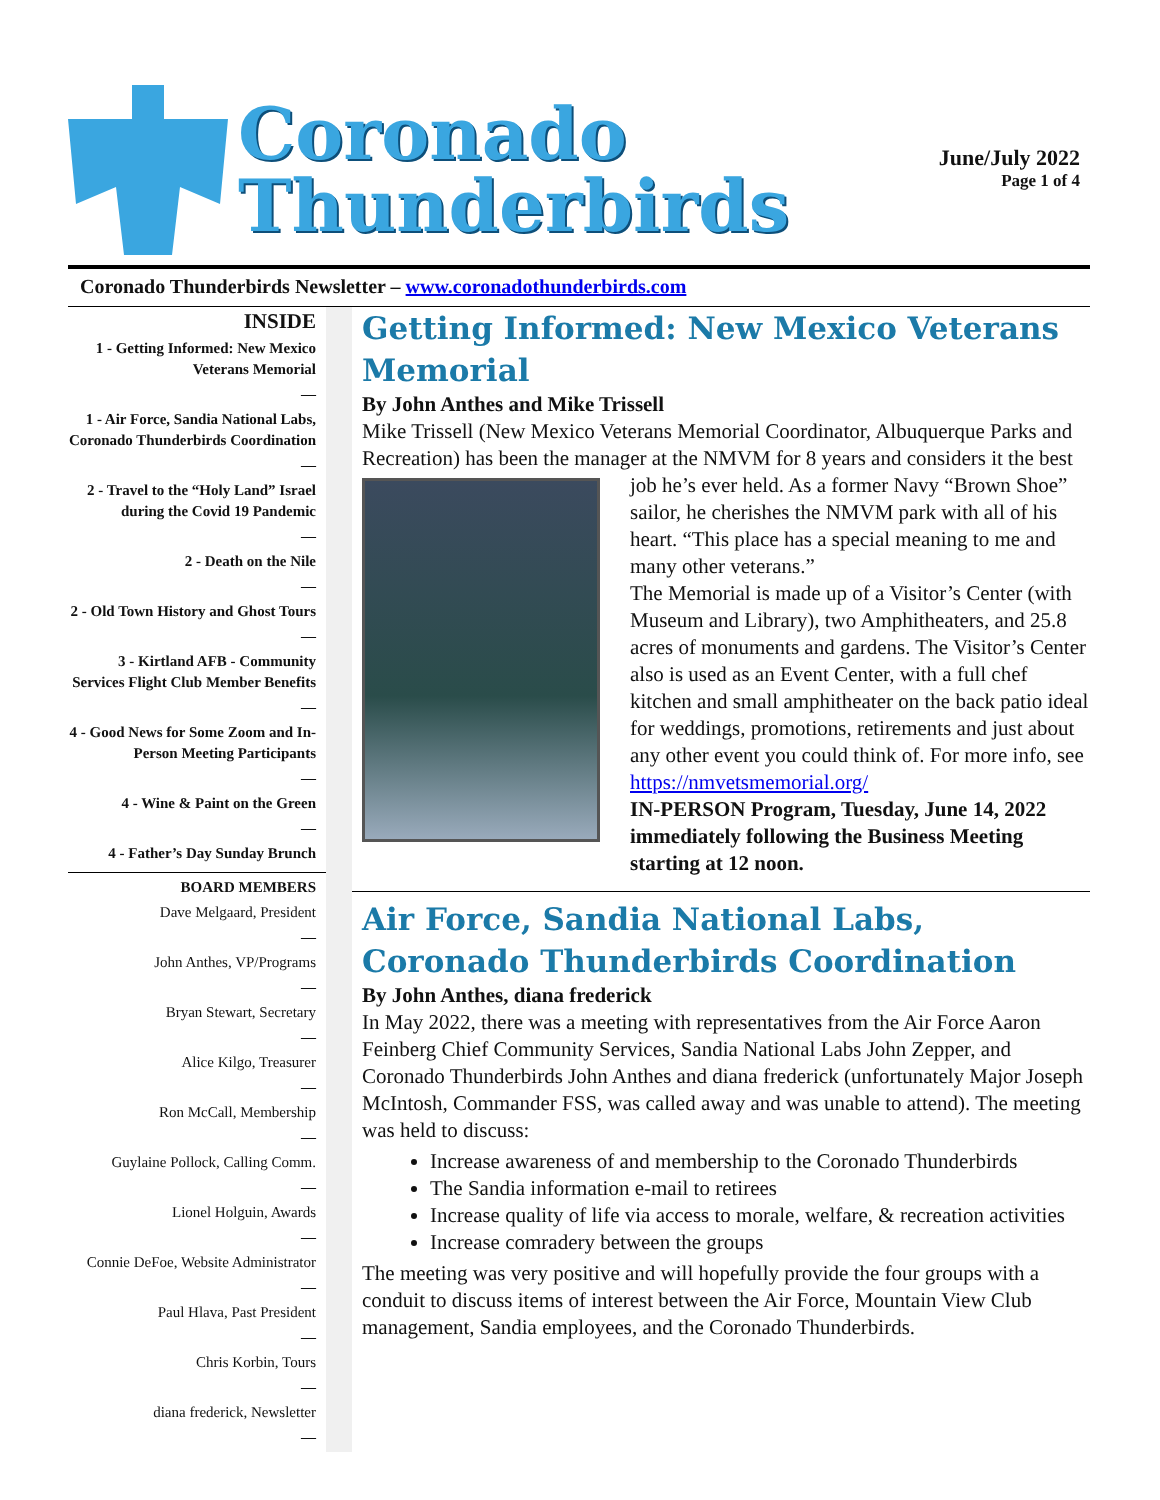Coronado
Thunderbirds
June/July 2022
Page 1 of 4
Coronado Thunderbirds Newsletter – www.coronadothunderbirds.com
INSIDE
1 - Getting Informed: New Mexico Veterans Memorial
—
1 - Air Force, Sandia National Labs, Coronado Thunderbirds Coordination
—
2 - Travel to the “Holy Land” Israel during the Covid 19 Pandemic
—
2 - Death on the Nile
—
2 - Old Town History and Ghost Tours
—
3 - Kirtland AFB - Community Services Flight Club Member Benefits
—
4 - Good News for Some Zoom and In-Person Meeting Participants
—
4 - Wine & Paint on the Green
—
4 - Father’s Day Sunday Brunch
BOARD MEMBERS
Dave Melgaard, President
—
John Anthes, VP/Programs
—
Bryan Stewart, Secretary
—
Alice Kilgo, Treasurer
—
Ron McCall, Membership
—
Guylaine Pollock, Calling Comm.
—
Lionel Holguin, Awards
—
Connie DeFoe, Website Administrator
—
Paul Hlava, Past President
—
Chris Korbin, Tours
—
diana frederick, Newsletter
—
Getting Informed: New Mexico Veterans Memorial
By John Anthes and Mike Trissell
Mike Trissell (New Mexico Veterans Memorial Coordinator, Albuquerque Parks and Recreation) has been the manager at the NMVM for 8 years and considers it the best job he’s ever held. As a former Navy “Brown Shoe” sailor, he cherishes the NMVM park with all of his heart. “This place has a special meaning to me and many other veterans.”
The Memorial is made up of a Visitor’s Center (with Museum and Library), two Amphitheaters, and 25.8 acres of monuments and gardens. The Visitor’s Center also is used as an Event Center, with a full chef kitchen and small amphitheater on the back patio ideal for weddings, promotions, retirements and just about any other event you could think of. For more info, see https://nmvetsmemorial.org/
IN-PERSON Program, Tuesday, June 14, 2022 immediately following the Business Meeting starting at 12 noon.
Air Force, Sandia National Labs, Coronado Thunderbirds Coordination
By John Anthes, diana frederick
In May 2022, there was a meeting with representatives from the Air Force Aaron Feinberg Chief Community Services, Sandia National Labs John Zepper, and Coronado Thunderbirds John Anthes and diana frederick (unfortunately Major Joseph McIntosh, Commander FSS, was called away and was unable to attend). The meeting was held to discuss:
Increase awareness of and membership to the Coronado Thunderbirds
The Sandia information e-mail to retirees
Increase quality of life via access to morale, welfare, & recreation activities
Increase comradery between the groups
The meeting was very positive and will hopefully provide the four groups with a conduit to discuss items of interest between the Air Force, Mountain View Club management, Sandia employees, and the Coronado Thunderbirds.